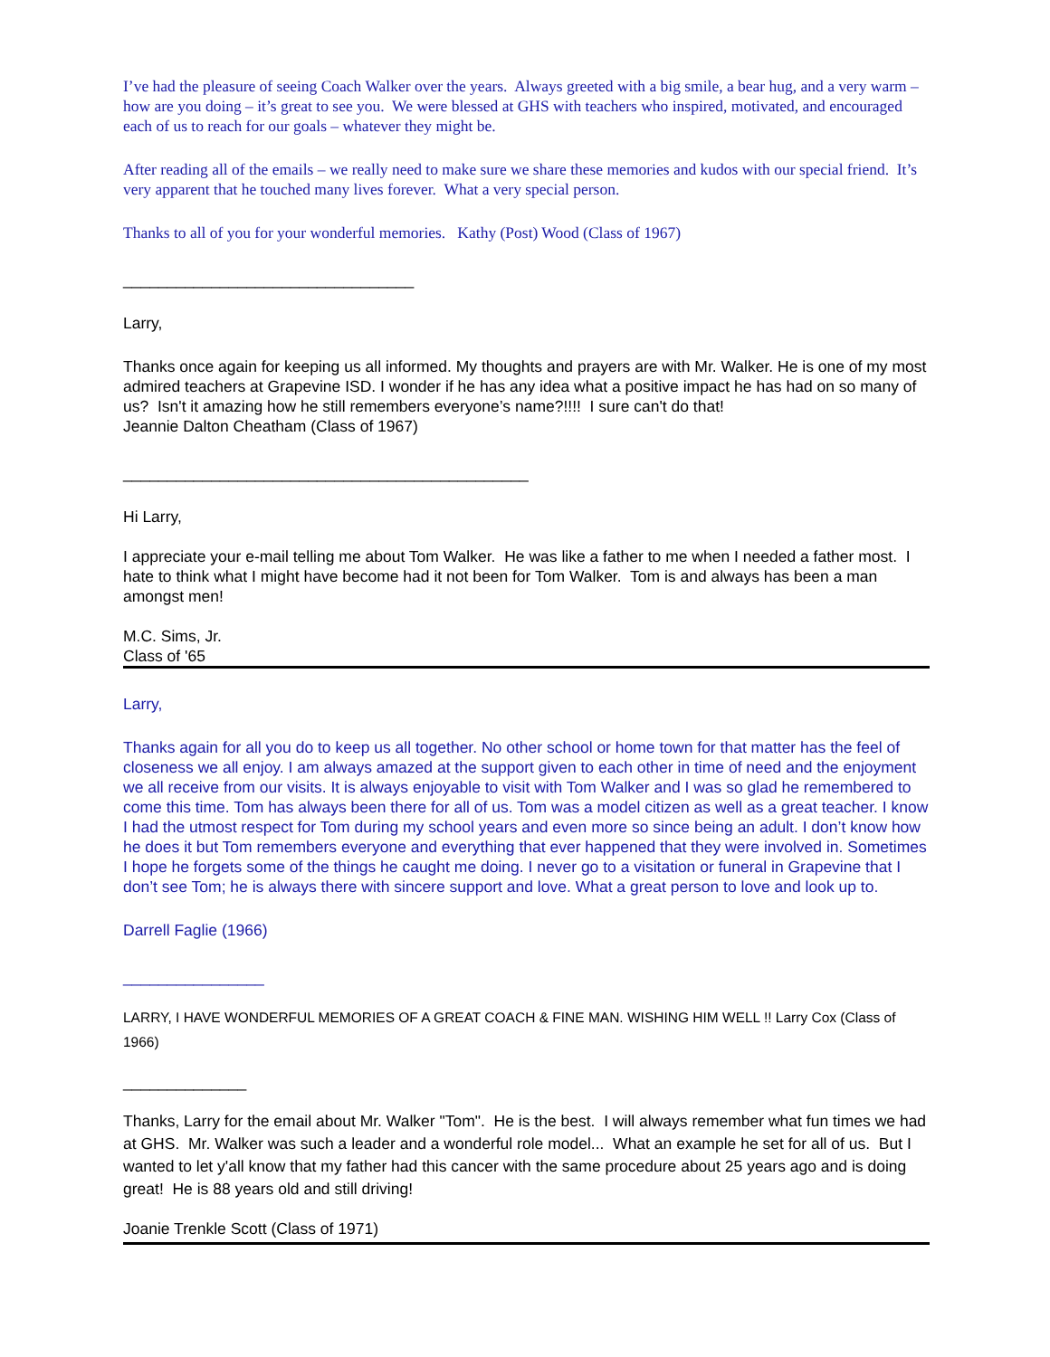I’ve had the pleasure of seeing Coach Walker over the years. Always greeted with a big smile, a bear hug, and a very warm – how are you doing – it’s great to see you. We were blessed at GHS with teachers who inspired, motivated, and encouraged each of us to reach for our goals – whatever they might be.
After reading all of the emails – we really need to make sure we share these memories and kudos with our special friend. It’s very apparent that he touched many lives forever. What a very special person.
Thanks to all of you for your wonderful memories. Kathy (Post) Wood (Class of 1967)
_________________________________
Larry,
Thanks once again for keeping us all informed. My thoughts and prayers are with Mr. Walker. He is one of my most admired teachers at Grapevine ISD. I wonder if he has any idea what a positive impact he has had on so many of us? Isn't it amazing how he still remembers everyone’s name?!!!! I sure can't do that!
Jeannie Dalton Cheatham (Class of 1967)
______________________________________________
Hi Larry,
I appreciate your e-mail telling me about Tom Walker. He was like a father to me when I needed a father most. I hate to think what I might have become had it not been for Tom Walker. Tom is and always has been a man amongst men!
M.C. Sims, Jr.
Class of '65
Larry,
Thanks again for all you do to keep us all together. No other school or home town for that matter has the feel of closeness we all enjoy. I am always amazed at the support given to each other in time of need and the enjoyment we all receive from our visits. It is always enjoyable to visit with Tom Walker and I was so glad he remembered to come this time. Tom has always been there for all of us. Tom was a model citizen as well as a great teacher. I know I had the utmost respect for Tom during my school years and even more so since being an adult. I don’t know how he does it but Tom remembers everyone and everything that ever happened that they were involved in. Sometimes I hope he forgets some of the things he caught me doing. I never go to a visitation or funeral in Grapevine that I don’t see Tom; he is always there with sincere support and love. What a great person to love and look up to.
Darrell Faglie (1966)
________________
LARRY, I HAVE WONDERFUL MEMORIES OF A GREAT COACH & FINE MAN. WISHING HIM WELL !! Larry Cox (Class of 1966)
______________
Thanks, Larry for the email about Mr. Walker "Tom". He is the best. I will always remember what fun times we had at GHS. Mr. Walker was such a leader and a wonderful role model... What an example he set for all of us. But I wanted to let y'all know that my father had this cancer with the same procedure about 25 years ago and is doing great! He is 88 years old and still driving!
Joanie Trenkle Scott (Class of 1971)